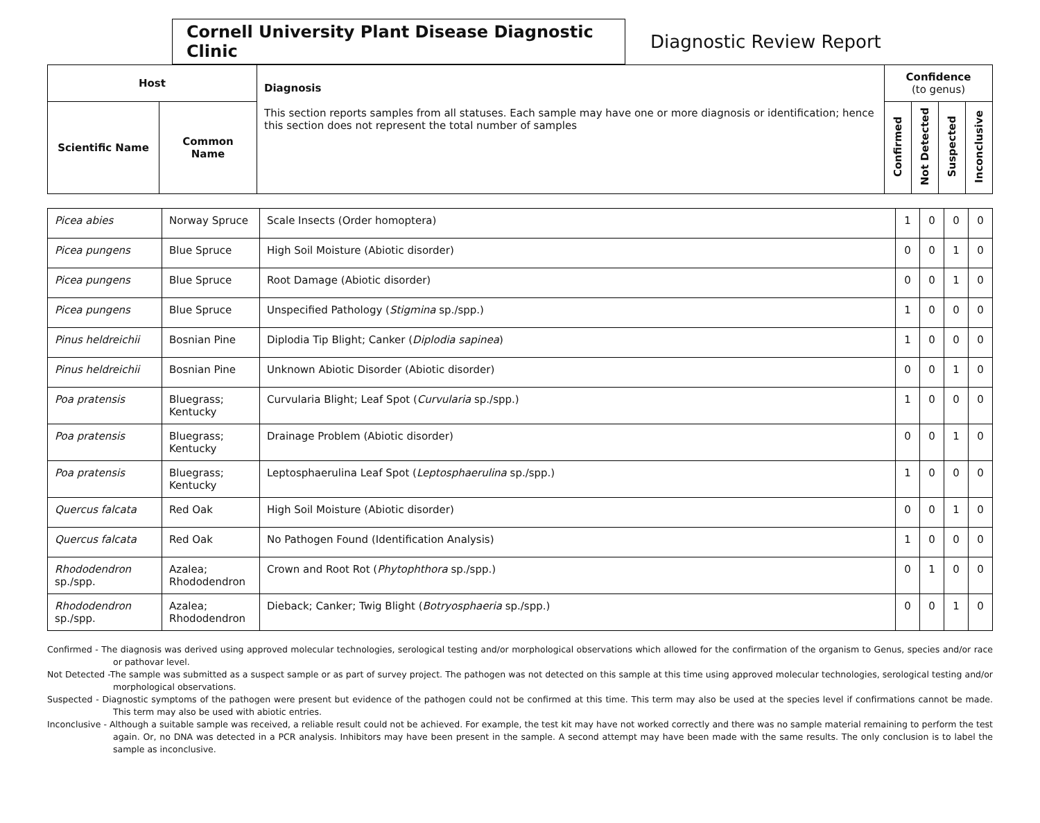Cornell University Plant Disease Diagnostic Clinic
Diagnostic Review Report
| Host | | Diagnosis This section reports samples from all statuses. Each sample may have one or more diagnosis or identification; hence this section does not represent the total number of samples | Confidence (to genus) | | | |
| --- | --- | --- | --- | --- | --- | --- |
| Scientific Name | Common Name | | Confirmed | Not Detected | Suspected | Inconclusive |
| Picea abies | Norway Spruce | Scale Insects (Order homoptera) | 1 | 0 | 0 | 0 |
| Picea pungens | Blue Spruce | High Soil Moisture (Abiotic disorder) | 0 | 0 | 1 | 0 |
| Picea pungens | Blue Spruce | Root Damage (Abiotic disorder) | 0 | 0 | 1 | 0 |
| Picea pungens | Blue Spruce | Unspecified Pathology ( Stigmina sp./spp.) | 1 | 0 | 0 | 0 |
| Pinus heldreichii | Bosnian Pine | Diplodia Tip Blight; Canker ( Diplodia sapinea ) | 1 | 0 | 0 | 0 |
| Pinus heldreichii | Bosnian Pine | Unknown Abiotic Disorder (Abiotic disorder) | 0 | 0 | 1 | 0 |
| Poa pratensis | Bluegrass; Kentucky | Curvularia Blight; Leaf Spot ( Curvularia sp./spp.) | 1 | 0 | 0 | 0 |
| Poa pratensis | Bluegrass; Kentucky | Drainage Problem (Abiotic disorder) | 0 | 0 | 1 | 0 |
| Poa pratensis | Bluegrass; Kentucky | Leptosphaerulina Leaf Spot ( Leptosphaerulina sp./spp.) | 1 | 0 | 0 | 0 |
| Quercus falcata | Red Oak | High Soil Moisture (Abiotic disorder) | 0 | 0 | 1 | 0 |
| Quercus falcata | Red Oak | No Pathogen Found (Identification Analysis) | 1 | 0 | 0 | 0 |
| Rhododendron sp./spp. | Azalea; Rhododendron | Crown and Root Rot ( Phytophthora sp./spp.) | 0 | 1 | 0 | 0 |
| Rhododendron sp./spp. | Azalea; Rhododendron | Dieback; Canker; Twig Blight ( Botryosphaeria sp./spp.) | 0 | 0 | 1 | 0 |
Confirmed - The diagnosis was derived using approved molecular technologies, serological testing and/or morphological observations which allowed for the confirmation of the organism to Genus, species and/or race or pathovar level.
Not Detected -The sample was submitted as a suspect sample or as part of survey project. The pathogen was not detected on this sample at this time using approved molecular technologies, serological testing and/or morphological observations.
Suspected - Diagnostic symptoms of the pathogen were present but evidence of the pathogen could not be confirmed at this time. This term may also be used at the species level if confirmations cannot be made. This term may also be used with abiotic entries.
Inconclusive - Although a suitable sample was received, a reliable result could not be achieved. For example, the test kit may have not worked correctly and there was no sample material remaining to perform the test again. Or, no DNA was detected in a PCR analysis. Inhibitors may have been present in the sample. A second attempt may have been made with the same results. The only conclusion is to label the sample as inconclusive.